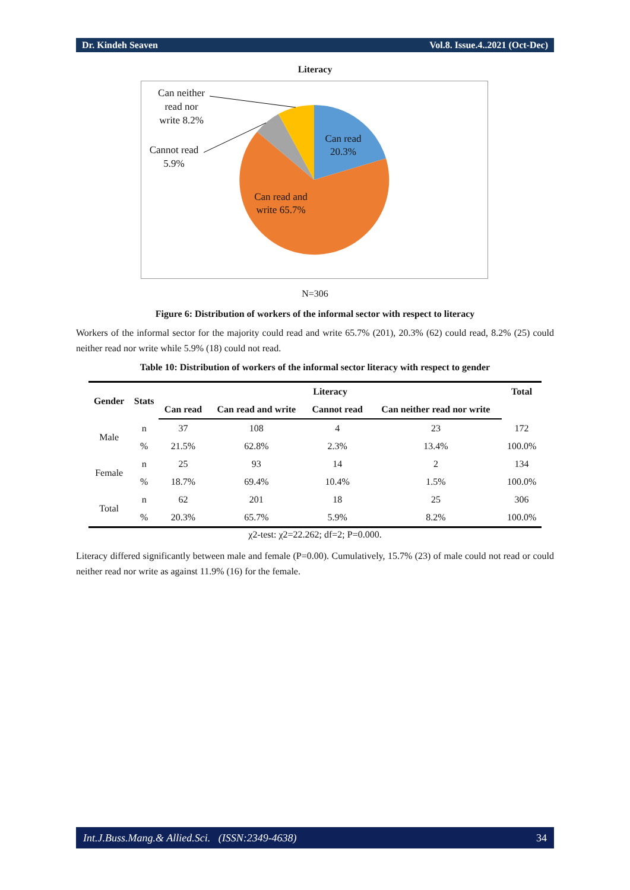Dr. Kindeh Seaven Vol.8. Issue.4..2021 (Oct-Dec)
Literacy
Can neither read nor write 8.2%
Cannot read 5.9%
Can read 20.3%
Can read and write 65.7%
N=306
Figure 6: Distribution of workers of the informal sector with respect to literacy
Workers of the informal sector for the majority could read and write 65.7% (201), 20.3% (62) could read, 8.2% (25) could neither read nor write while 5.9% (18) could not read.
Table 10: Distribution of workers of the informal sector literacy with respect to gender
| Gender | Stats | Literacy | | | | Total |
| --- | --- | --- | --- | --- | --- | --- |
| | | Can read | Can read and write | Cannot read | Can neither read nor write | |
| Male | n | 37 | 108 | 4 | 23 | 172 |
| | % | 21.5% | 62.8% | 2.3% | 13.4% | 100.0% |
| Female | n | 25 | 93 | 14 | 2 | 134 |
| | % | 18.7% | 69.4% | 10.4% | 1.5% | 100.0% |
| Total | n | 62 | 201 | 18 | 25 | 306 |
| | % | 20.3% | 65.7% | 5.9% | 8.2% | 100.0% |
χ2-test: χ2=22.262; df=2; P=0.000.
Literacy differed significantly between male and female (P=0.00). Cumulatively, 15.7% (23) of male could not read or could neither read nor write as against 11.9% (16) for the female.
Int.J.Buss.Mang.& Allied.Sci. (ISSN:2349-4638) 34